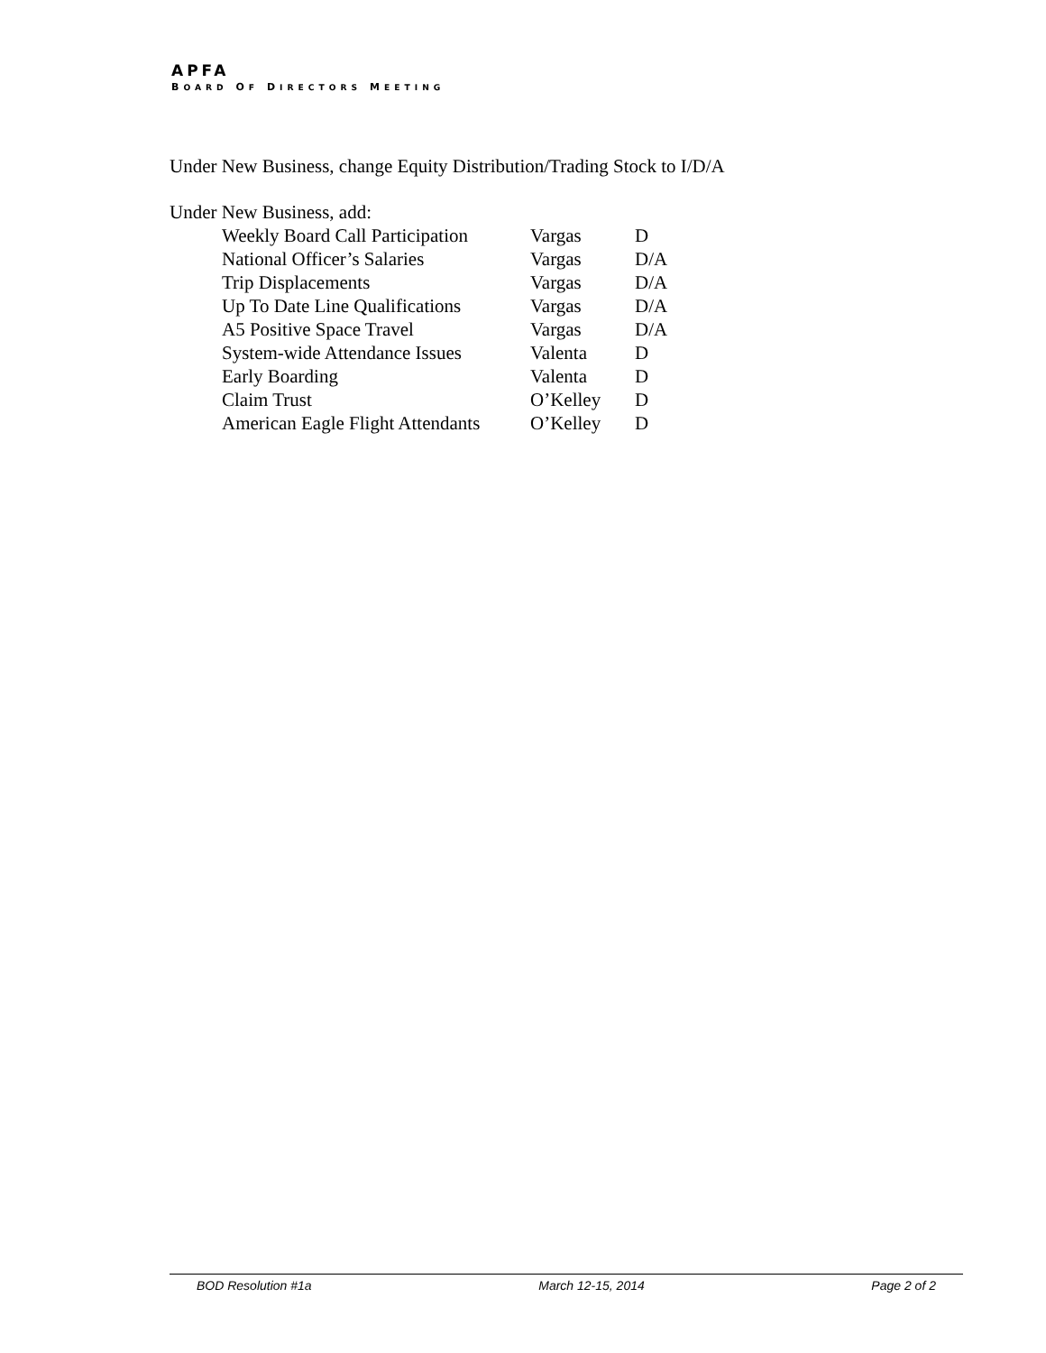APFA
BOARD OF DIRECTORS MEETING
Under New Business, change Equity Distribution/Trading Stock to I/D/A
Under New Business, add:
| Weekly Board Call Participation | Vargas | D |
| National Officer’s Salaries | Vargas | D/A |
| Trip Displacements | Vargas | D/A |
| Up To Date Line Qualifications | Vargas | D/A |
| A5 Positive Space Travel | Vargas | D/A |
| System-wide Attendance Issues | Valenta | D |
| Early Boarding | Valenta | D |
| Claim Trust | O’Kelley | D |
| American Eagle Flight Attendants | O’Kelley | D |
BOD Resolution #1a March 12-15, 2014 Page 2 of 2